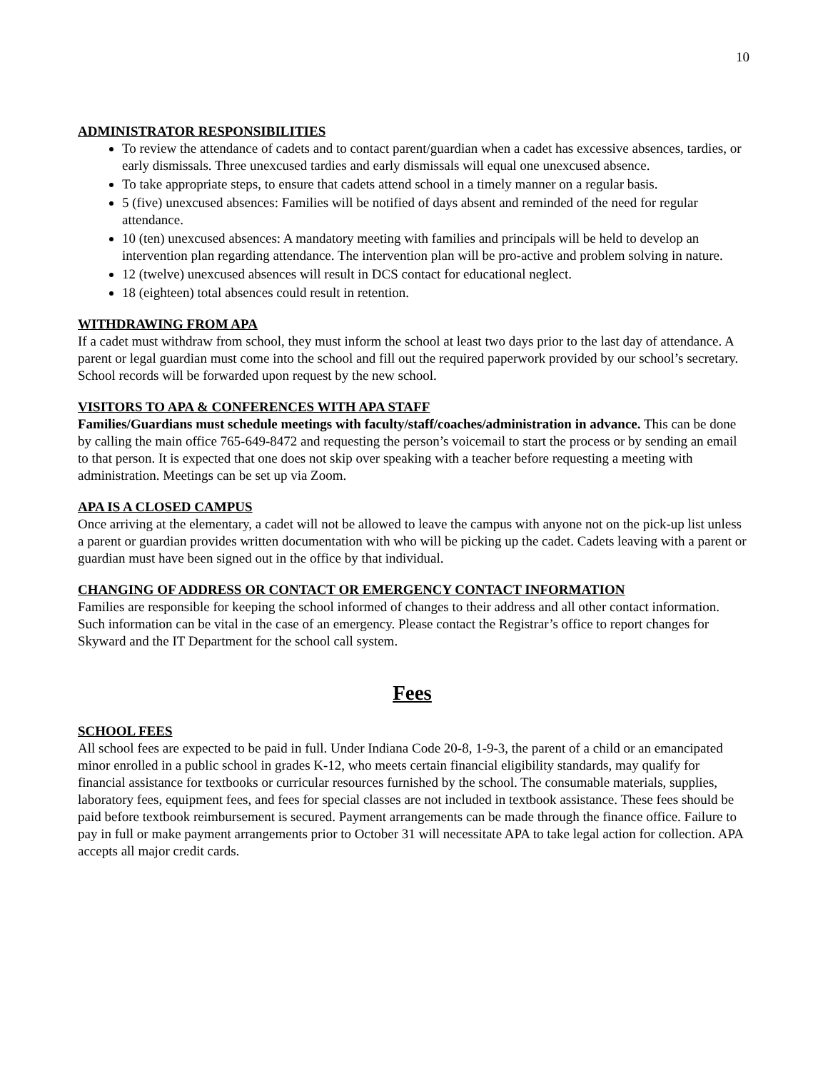10
ADMINISTRATOR RESPONSIBILITIES
To review the attendance of cadets and to contact parent/guardian when a cadet has excessive absences, tardies, or early dismissals. Three unexcused tardies and early dismissals will equal one unexcused absence.
To take appropriate steps, to ensure that cadets attend school in a timely manner on a regular basis.
5 (five) unexcused absences: Families will be notified of days absent and reminded of the need for regular attendance.
10 (ten) unexcused absences: A mandatory meeting with families and principals will be held to develop an intervention plan regarding attendance. The intervention plan will be pro-active and problem solving in nature.
12 (twelve) unexcused absences will result in DCS contact for educational neglect.
18 (eighteen) total absences could result in retention.
WITHDRAWING FROM APA
If a cadet must withdraw from school, they must inform the school at least two days prior to the last day of attendance. A parent or legal guardian must come into the school and fill out the required paperwork provided by our school’s secretary. School records will be forwarded upon request by the new school.
VISITORS TO APA & CONFERENCES WITH APA STAFF
Families/Guardians must schedule meetings with faculty/staff/coaches/administration in advance. This can be done by calling the main office 765-649-8472 and requesting the person’s voicemail to start the process or by sending an email to that person. It is expected that one does not skip over speaking with a teacher before requesting a meeting with administration. Meetings can be set up via Zoom.
APA IS A CLOSED CAMPUS
Once arriving at the elementary, a cadet will not be allowed to leave the campus with anyone not on the pick-up list unless a parent or guardian provides written documentation with who will be picking up the cadet. Cadets leaving with a parent or guardian must have been signed out in the office by that individual.
CHANGING OF ADDRESS OR CONTACT OR EMERGENCY CONTACT INFORMATION
Families are responsible for keeping the school informed of changes to their address and all other contact information. Such information can be vital in the case of an emergency. Please contact the Registrar’s office to report changes for Skyward and the IT Department for the school call system.
Fees
SCHOOL FEES
All school fees are expected to be paid in full. Under Indiana Code 20-8, 1-9-3, the parent of a child or an emancipated minor enrolled in a public school in grades K-12, who meets certain financial eligibility standards, may qualify for financial assistance for textbooks or curricular resources furnished by the school. The consumable materials, supplies, laboratory fees, equipment fees, and fees for special classes are not included in textbook assistance. These fees should be paid before textbook reimbursement is secured. Payment arrangements can be made through the finance office. Failure to pay in full or make payment arrangements prior to October 31 will necessitate APA to take legal action for collection. APA accepts all major credit cards.